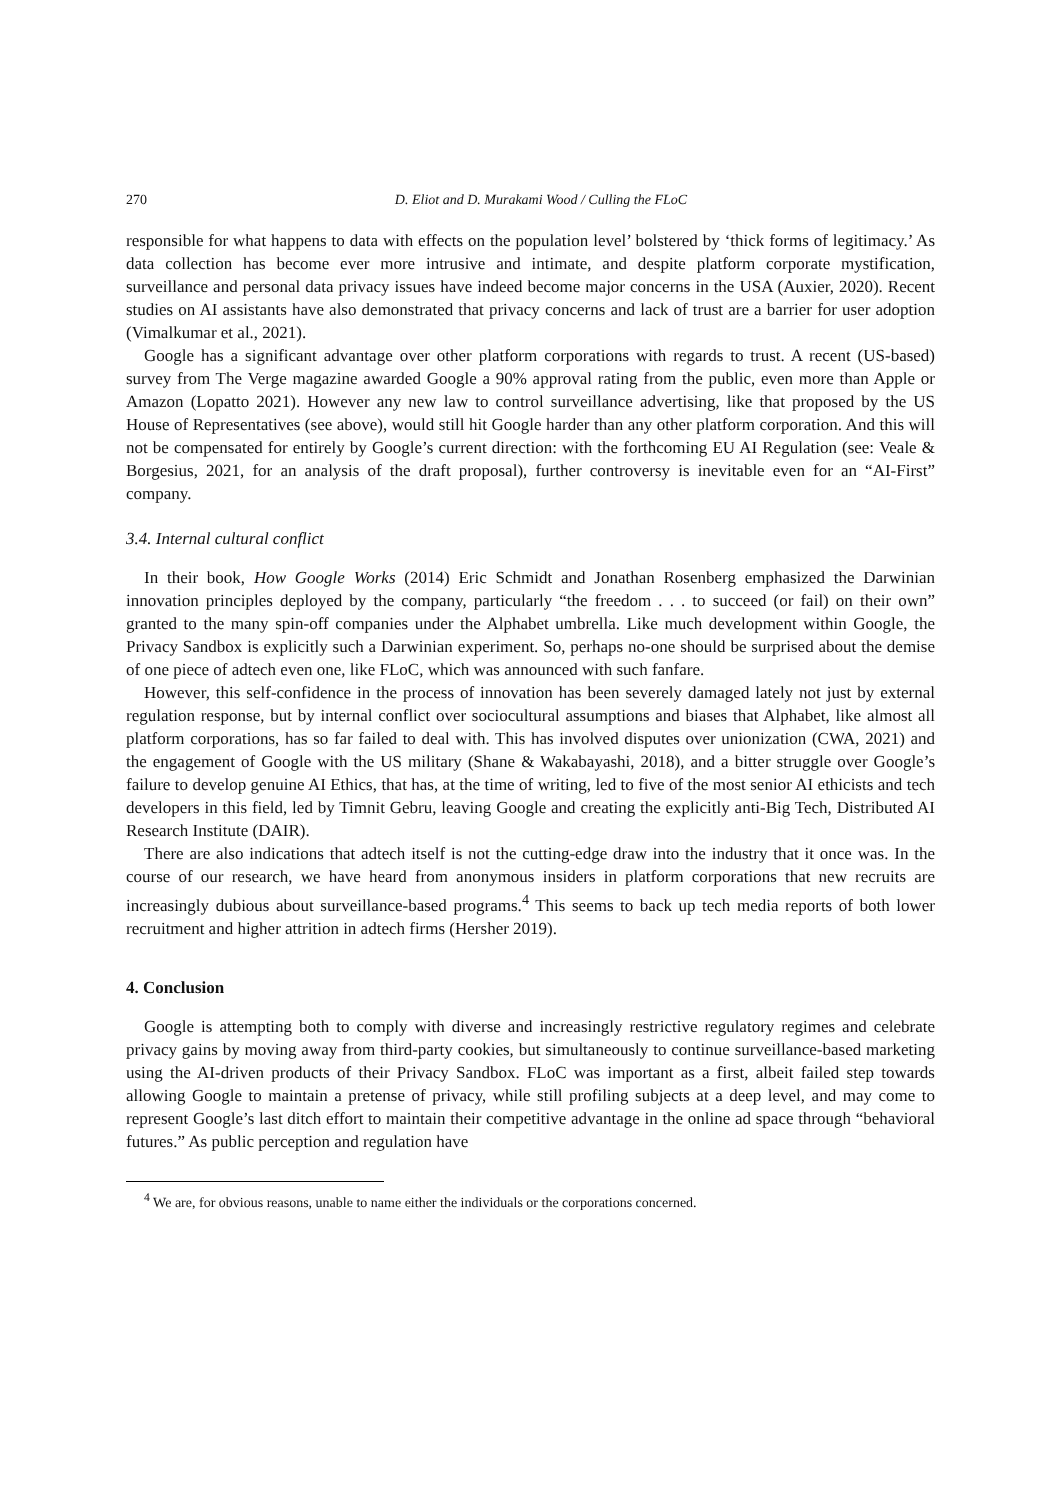270 D. Eliot and D. Murakami Wood / Culling the FLoC
responsible for what happens to data with effects on the population level’ bolstered by ‘thick forms of legitimacy.’ As data collection has become ever more intrusive and intimate, and despite platform corporate mystification, surveillance and personal data privacy issues have indeed become major concerns in the USA (Auxier, 2020). Recent studies on AI assistants have also demonstrated that privacy concerns and lack of trust are a barrier for user adoption (Vimalkumar et al., 2021).
Google has a significant advantage over other platform corporations with regards to trust. A recent (US-based) survey from The Verge magazine awarded Google a 90% approval rating from the public, even more than Apple or Amazon (Lopatto 2021). However any new law to control surveillance advertising, like that proposed by the US House of Representatives (see above), would still hit Google harder than any other platform corporation. And this will not be compensated for entirely by Google’s current direction: with the forthcoming EU AI Regulation (see: Veale & Borgesius, 2021, for an analysis of the draft proposal), further controversy is inevitable even for an “AI-First” company.
3.4. Internal cultural conflict
In their book, How Google Works (2014) Eric Schmidt and Jonathan Rosenberg emphasized the Darwinian innovation principles deployed by the company, particularly “the freedom . . . to succeed (or fail) on their own” granted to the many spin-off companies under the Alphabet umbrella. Like much development within Google, the Privacy Sandbox is explicitly such a Darwinian experiment. So, perhaps no-one should be surprised about the demise of one piece of adtech even one, like FLoC, which was announced with such fanfare.
However, this self-confidence in the process of innovation has been severely damaged lately not just by external regulation response, but by internal conflict over sociocultural assumptions and biases that Alphabet, like almost all platform corporations, has so far failed to deal with. This has involved disputes over unionization (CWA, 2021) and the engagement of Google with the US military (Shane & Wakabayashi, 2018), and a bitter struggle over Google’s failure to develop genuine AI Ethics, that has, at the time of writing, led to five of the most senior AI ethicists and tech developers in this field, led by Timnit Gebru, leaving Google and creating the explicitly anti-Big Tech, Distributed AI Research Institute (DAIR).
There are also indications that adtech itself is not the cutting-edge draw into the industry that it once was. In the course of our research, we have heard from anonymous insiders in platform corporations that new recruits are increasingly dubious about surveillance-based programs.<sup>4</sup> This seems to back up tech media reports of both lower recruitment and higher attrition in adtech firms (Hersher 2019).
4. Conclusion
Google is attempting both to comply with diverse and increasingly restrictive regulatory regimes and celebrate privacy gains by moving away from third-party cookies, but simultaneously to continue surveillance-based marketing using the AI-driven products of their Privacy Sandbox. FLoC was important as a first, albeit failed step towards allowing Google to maintain a pretense of privacy, while still profiling subjects at a deep level, and may come to represent Google’s last ditch effort to maintain their competitive advantage in the online ad space through “behavioral futures.” As public perception and regulation have
<sup>4</sup> We are, for obvious reasons, unable to name either the individuals or the corporations concerned.